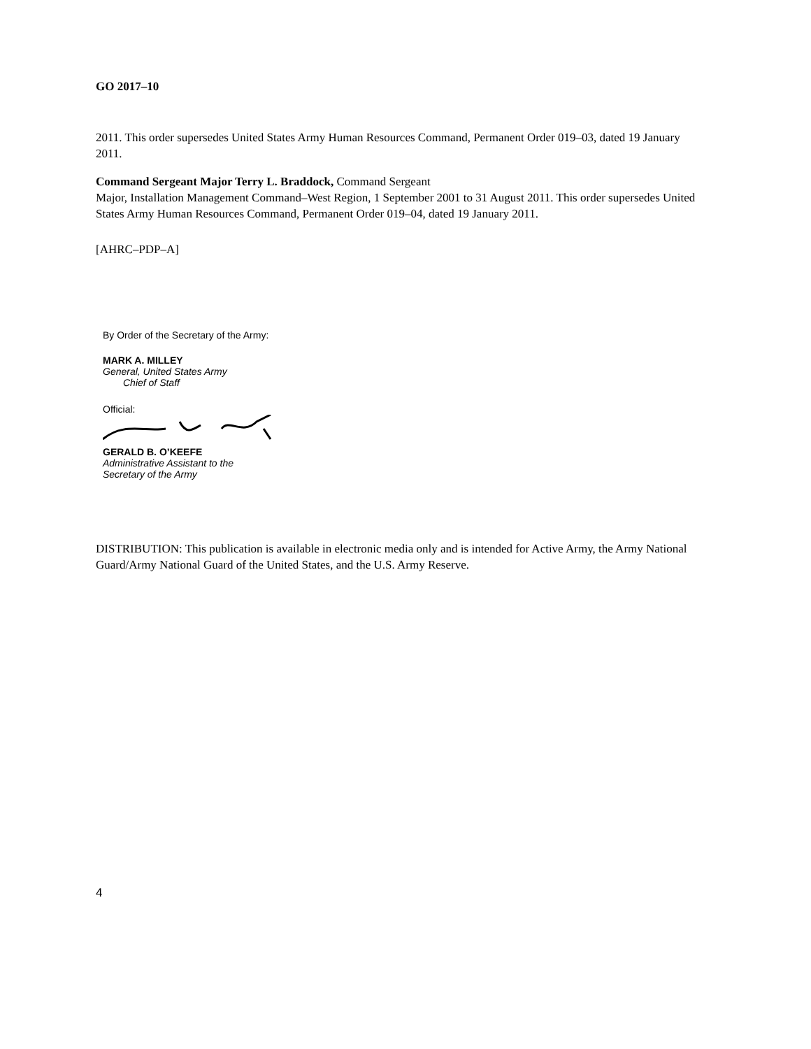GO 2017–10
2011. This order supersedes United States Army Human Resources Command, Permanent Order 019–03, dated 19 January 2011.
Command Sergeant Major Terry L. Braddock, Command Sergeant
Major, Installation Management Command–West Region, 1 September 2001 to 31 August 2011. This order supersedes United States Army Human Resources Command, Permanent Order 019–04, dated 19 January 2011.
[AHRC–PDP–A]
By Order of the Secretary of the Army:
MARK A. MILLEY
General, United States Army
Chief of Staff
Official:
GERALD B. O’KEEFE
Administrative Assistant to the
Secretary of the Army
DISTRIBUTION: This publication is available in electronic media only and is intended for Active Army, the Army National Guard/Army National Guard of the United States, and the U.S. Army Reserve.
4